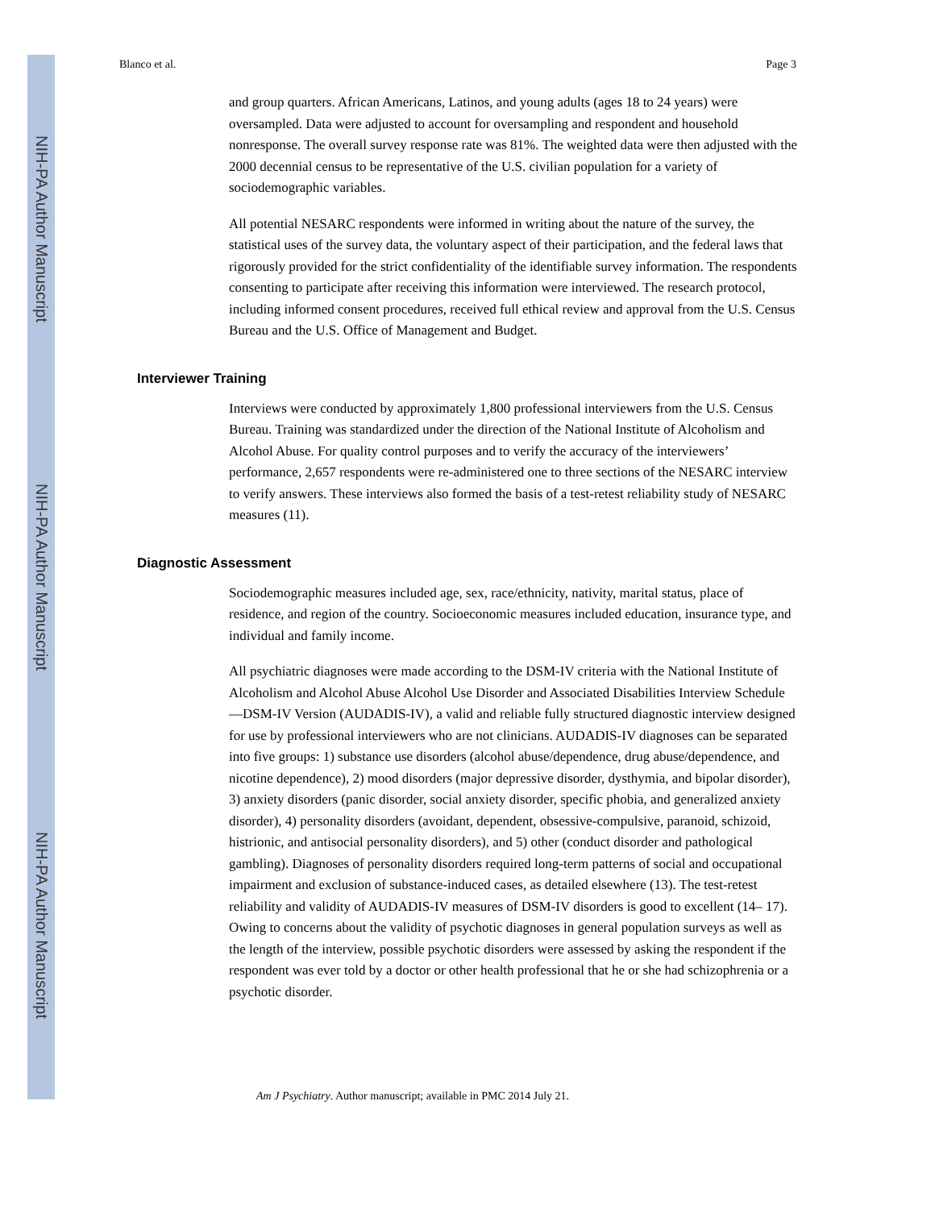NIH-PA Author Manuscript
NIH-PA Author Manuscript
NIH-PA Author Manuscript
Blanco et al. Page 3
and group quarters. African Americans, Latinos, and young adults (ages 18 to 24 years) were oversampled. Data were adjusted to account for oversampling and respondent and household nonresponse. The overall survey response rate was 81%. The weighted data were then adjusted with the 2000 decennial census to be representative of the U.S. civilian population for a variety of sociodemographic variables.
All potential NESARC respondents were informed in writing about the nature of the survey, the statistical uses of the survey data, the voluntary aspect of their participation, and the federal laws that rigorously provided for the strict confidentiality of the identifiable survey information. The respondents consenting to participate after receiving this information were interviewed. The research protocol, including informed consent procedures, received full ethical review and approval from the U.S. Census Bureau and the U.S. Office of Management and Budget.
Interviewer Training
Interviews were conducted by approximately 1,800 professional interviewers from the U.S. Census Bureau. Training was standardized under the direction of the National Institute of Alcoholism and Alcohol Abuse. For quality control purposes and to verify the accuracy of the interviewers’ performance, 2,657 respondents were re-administered one to three sections of the NESARC interview to verify answers. These interviews also formed the basis of a test-retest reliability study of NESARC measures (11).
Diagnostic Assessment
Sociodemographic measures included age, sex, race/ethnicity, nativity, marital status, place of residence, and region of the country. Socioeconomic measures included education, insurance type, and individual and family income.
All psychiatric diagnoses were made according to the DSM-IV criteria with the National Institute of Alcoholism and Alcohol Abuse Alcohol Use Disorder and Associated Disabilities Interview Schedule—DSM-IV Version (AUDADIS-IV), a valid and reliable fully structured diagnostic interview designed for use by professional interviewers who are not clinicians. AUDADIS-IV diagnoses can be separated into five groups: 1) substance use disorders (alcohol abuse/dependence, drug abuse/dependence, and nicotine dependence), 2) mood disorders (major depressive disorder, dysthymia, and bipolar disorder), 3) anxiety disorders (panic disorder, social anxiety disorder, specific phobia, and generalized anxiety disorder), 4) personality disorders (avoidant, dependent, obsessive-compulsive, paranoid, schizoid, histrionic, and antisocial personality disorders), and 5) other (conduct disorder and pathological gambling). Diagnoses of personality disorders required long-term patterns of social and occupational impairment and exclusion of substance-induced cases, as detailed elsewhere (13). The test-retest reliability and validity of AUDADIS-IV measures of DSM-IV disorders is good to excellent (14– 17). Owing to concerns about the validity of psychotic diagnoses in general population surveys as well as the length of the interview, possible psychotic disorders were assessed by asking the respondent if the respondent was ever told by a doctor or other health professional that he or she had schizophrenia or a psychotic disorder.
Am J Psychiatry. Author manuscript; available in PMC 2014 July 21.